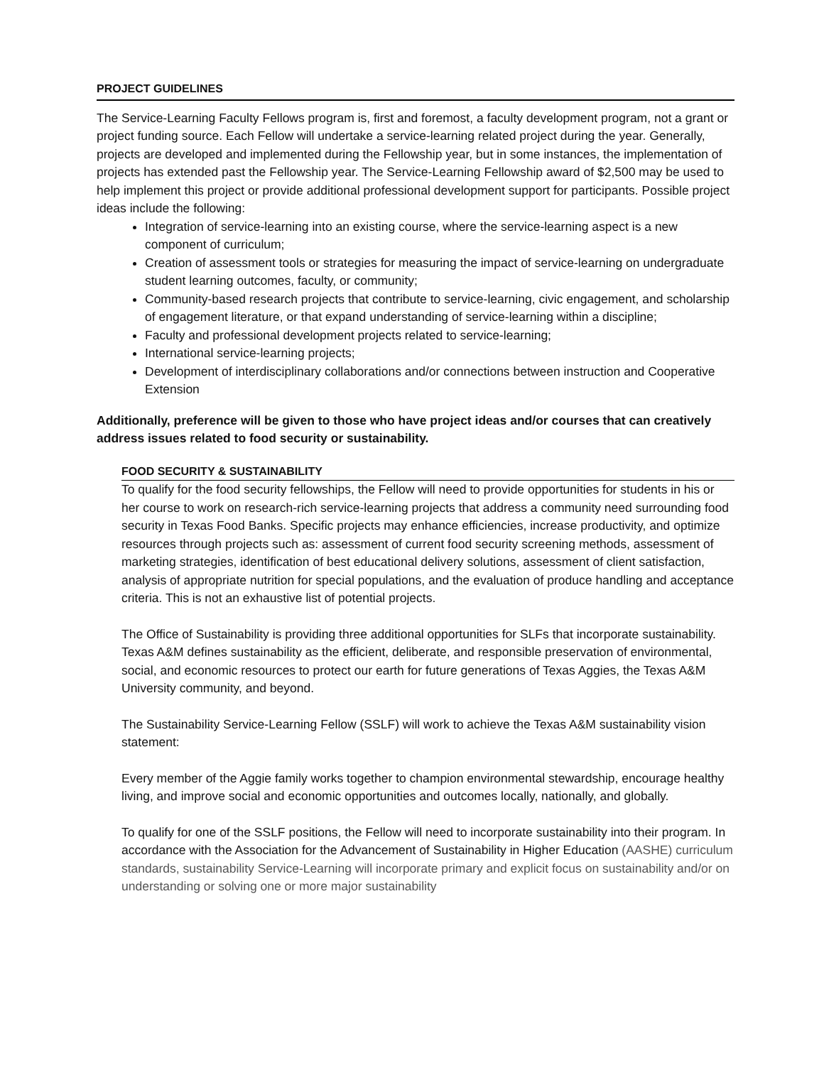PROJECT GUIDELINES
The Service-Learning Faculty Fellows program is, first and foremost, a faculty development program, not a grant or project funding source. Each Fellow will undertake a service-learning related project during the year. Generally, projects are developed and implemented during the Fellowship year, but in some instances, the implementation of projects has extended past the Fellowship year. The Service-Learning Fellowship award of $2,500 may be used to help implement this project or provide additional professional development support for participants. Possible project ideas include the following:
Integration of service-learning into an existing course, where the service-learning aspect is a new component of curriculum;
Creation of assessment tools or strategies for measuring the impact of service-learning on undergraduate student learning outcomes, faculty, or community;
Community-based research projects that contribute to service-learning, civic engagement, and scholarship of engagement literature, or that expand understanding of service-learning within a discipline;
Faculty and professional development projects related to service-learning;
International service-learning projects;
Development of interdisciplinary collaborations and/or connections between instruction and Cooperative Extension
Additionally, preference will be given to those who have project ideas and/or courses that can creatively address issues related to food security or sustainability.
FOOD SECURITY & SUSTAINABILITY
To qualify for the food security fellowships, the Fellow will need to provide opportunities for students in his or her course to work on research-rich service-learning projects that address a community need surrounding food security in Texas Food Banks. Specific projects may enhance efficiencies, increase productivity, and optimize resources through projects such as: assessment of current food security screening methods, assessment of marketing strategies, identification of best educational delivery solutions, assessment of client satisfaction, analysis of appropriate nutrition for special populations, and the evaluation of produce handling and acceptance criteria. This is not an exhaustive list of potential projects.
The Office of Sustainability is providing three additional opportunities for SLFs that incorporate sustainability. Texas A&M defines sustainability as the efficient, deliberate, and responsible preservation of environmental, social, and economic resources to protect our earth for future generations of Texas Aggies, the Texas A&M University community, and beyond.
The Sustainability Service-Learning Fellow (SSLF) will work to achieve the Texas A&M sustainability vision statement:
Every member of the Aggie family works together to champion environmental stewardship, encourage healthy living, and improve social and economic opportunities and outcomes locally, nationally, and globally.
To qualify for one of the SSLF positions, the Fellow will need to incorporate sustainability into their program. In accordance with the Association for the Advancement of Sustainability in Higher Education (AASHE) curriculum standards, sustainability Service-Learning will incorporate primary and explicit focus on sustainability and/or on understanding or solving one or more major sustainability